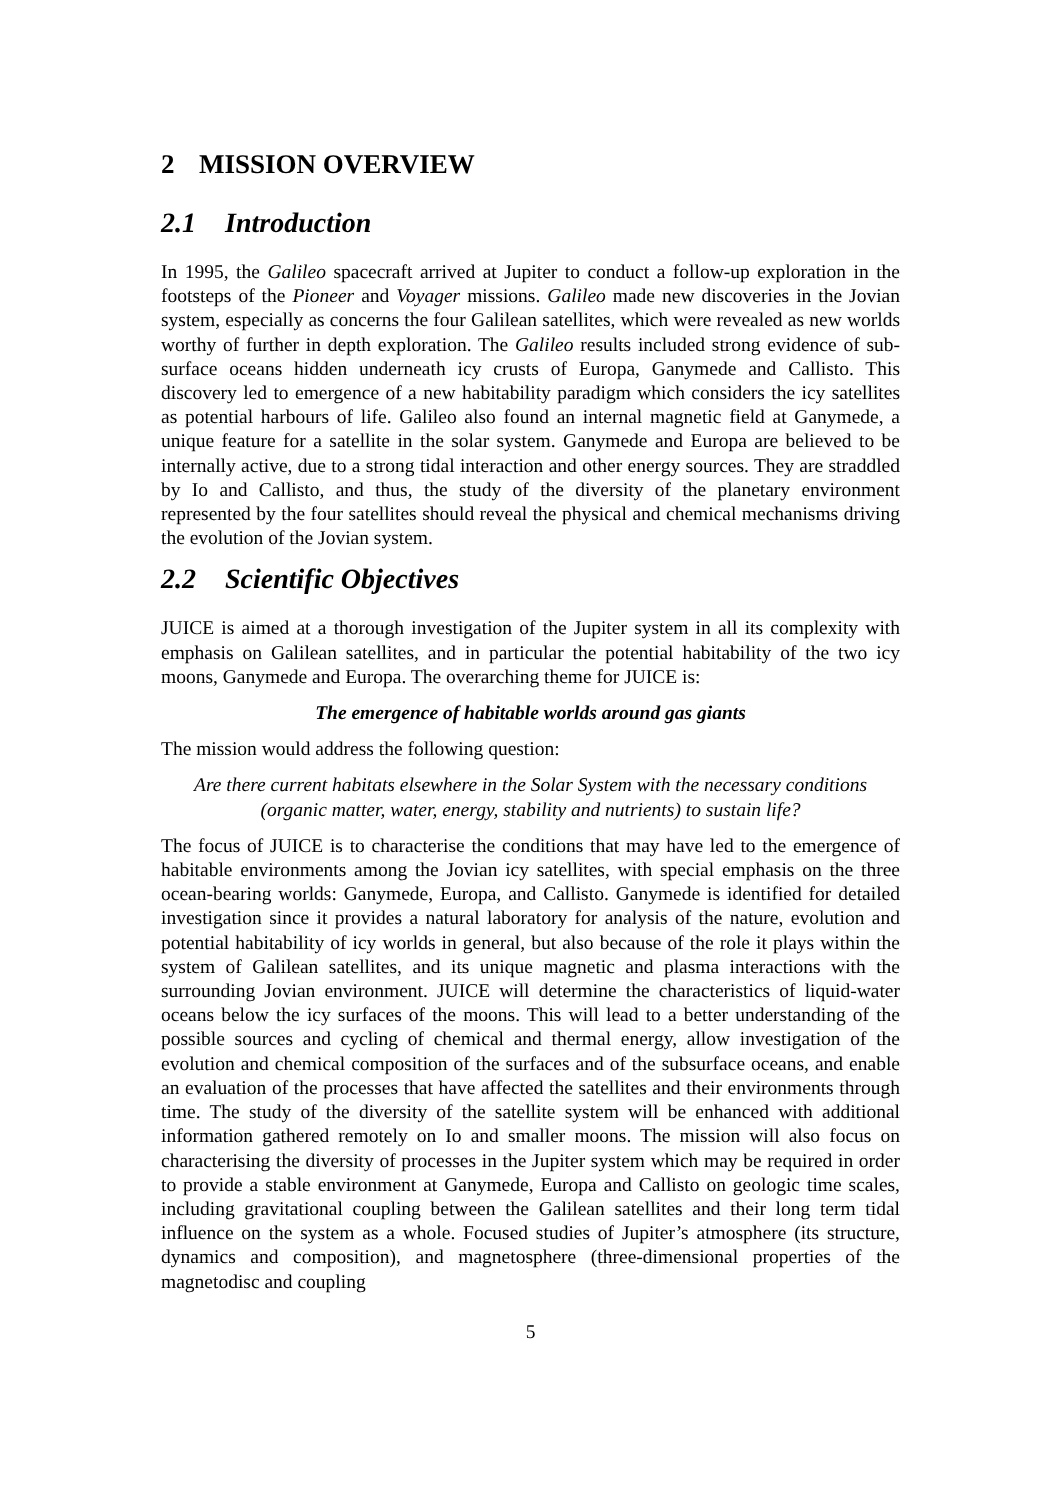2 MISSION OVERVIEW
2.1 Introduction
In 1995, the Galileo spacecraft arrived at Jupiter to conduct a follow-up exploration in the footsteps of the Pioneer and Voyager missions. Galileo made new discoveries in the Jovian system, especially as concerns the four Galilean satellites, which were revealed as new worlds worthy of further in depth exploration. The Galileo results included strong evidence of sub-surface oceans hidden underneath icy crusts of Europa, Ganymede and Callisto. This discovery led to emergence of a new habitability paradigm which considers the icy satellites as potential harbours of life. Galileo also found an internal magnetic field at Ganymede, a unique feature for a satellite in the solar system. Ganymede and Europa are believed to be internally active, due to a strong tidal interaction and other energy sources. They are straddled by Io and Callisto, and thus, the study of the diversity of the planetary environment represented by the four satellites should reveal the physical and chemical mechanisms driving the evolution of the Jovian system.
2.2 Scientific Objectives
JUICE is aimed at a thorough investigation of the Jupiter system in all its complexity with emphasis on Galilean satellites, and in particular the potential habitability of the two icy moons, Ganymede and Europa. The overarching theme for JUICE is:
The emergence of habitable worlds around gas giants
The mission would address the following question:
Are there current habitats elsewhere in the Solar System with the necessary conditions (organic matter, water, energy, stability and nutrients) to sustain life?
The focus of JUICE is to characterise the conditions that may have led to the emergence of habitable environments among the Jovian icy satellites, with special emphasis on the three ocean-bearing worlds: Ganymede, Europa, and Callisto. Ganymede is identified for detailed investigation since it provides a natural laboratory for analysis of the nature, evolution and potential habitability of icy worlds in general, but also because of the role it plays within the system of Galilean satellites, and its unique magnetic and plasma interactions with the surrounding Jovian environment. JUICE will determine the characteristics of liquid-water oceans below the icy surfaces of the moons. This will lead to a better understanding of the possible sources and cycling of chemical and thermal energy, allow investigation of the evolution and chemical composition of the surfaces and of the subsurface oceans, and enable an evaluation of the processes that have affected the satellites and their environments through time. The study of the diversity of the satellite system will be enhanced with additional information gathered remotely on Io and smaller moons. The mission will also focus on characterising the diversity of processes in the Jupiter system which may be required in order to provide a stable environment at Ganymede, Europa and Callisto on geologic time scales, including gravitational coupling between the Galilean satellites and their long term tidal influence on the system as a whole. Focused studies of Jupiter’s atmosphere (its structure, dynamics and composition), and magnetosphere (three-dimensional properties of the magnetodisc and coupling
5